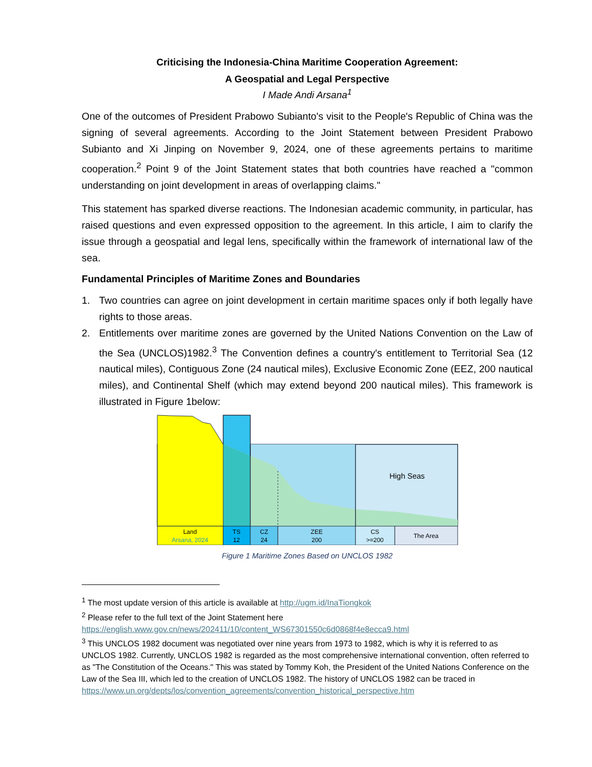Criticising the Indonesia-China Maritime Cooperation Agreement:
A Geospatial and Legal Perspective
I Made Andi Arsana<sup>1</sup>
One of the outcomes of President Prabowo Subianto's visit to the People's Republic of China was the signing of several agreements. According to the Joint Statement between President Prabowo Subianto and Xi Jinping on November 9, 2024, one of these agreements pertains to maritime cooperation.<sup>2</sup> Point 9 of the Joint Statement states that both countries have reached a "common understanding on joint development in areas of overlapping claims."
This statement has sparked diverse reactions. The Indonesian academic community, in particular, has raised questions and even expressed opposition to the agreement. In this article, I aim to clarify the issue through a geospatial and legal lens, specifically within the framework of international law of the sea.
Fundamental Principles of Maritime Zones and Boundaries
1. Two countries can agree on joint development in certain maritime spaces only if both legally have rights to those areas.
2. Entitlements over maritime zones are governed by the United Nations Convention on the Law of the Sea (UNCLOS)1982.<sup>3</sup> The Convention defines a country's entitlement to Territorial Sea (12 nautical miles), Contiguous Zone (24 nautical miles), Exclusive Economic Zone (EEZ, 200 nautical miles), and Continental Shelf (which may extend beyond 200 nautical miles). This framework is illustrated in Figure 1below:
High Seas
Land
Arsana, 2024
TS
12
CZ
24
ZEE
200
CS
>=200
The Area
Figure 1 Maritime Zones Based on UNCLOS 1982
<sup>1</sup> The most update version of this article is available at http://ugm.id/InaTiongkok
<sup>2</sup> Please refer to the full text of the Joint Statement here https://english.www.gov.cn/news/202411/10/content_WS67301550c6d0868f4e8ecca9.html
<sup>3</sup> This UNCLOS 1982 document was negotiated over nine years from 1973 to 1982, which is why it is referred to as UNCLOS 1982. Currently, UNCLOS 1982 is regarded as the most comprehensive international convention, often referred to as "The Constitution of the Oceans." This was stated by Tommy Koh, the President of the United Nations Conference on the Law of the Sea III, which led to the creation of UNCLOS 1982. The history of UNCLOS 1982 can be traced in https://www.un.org/depts/los/convention_agreements/convention_historical_perspective.htm